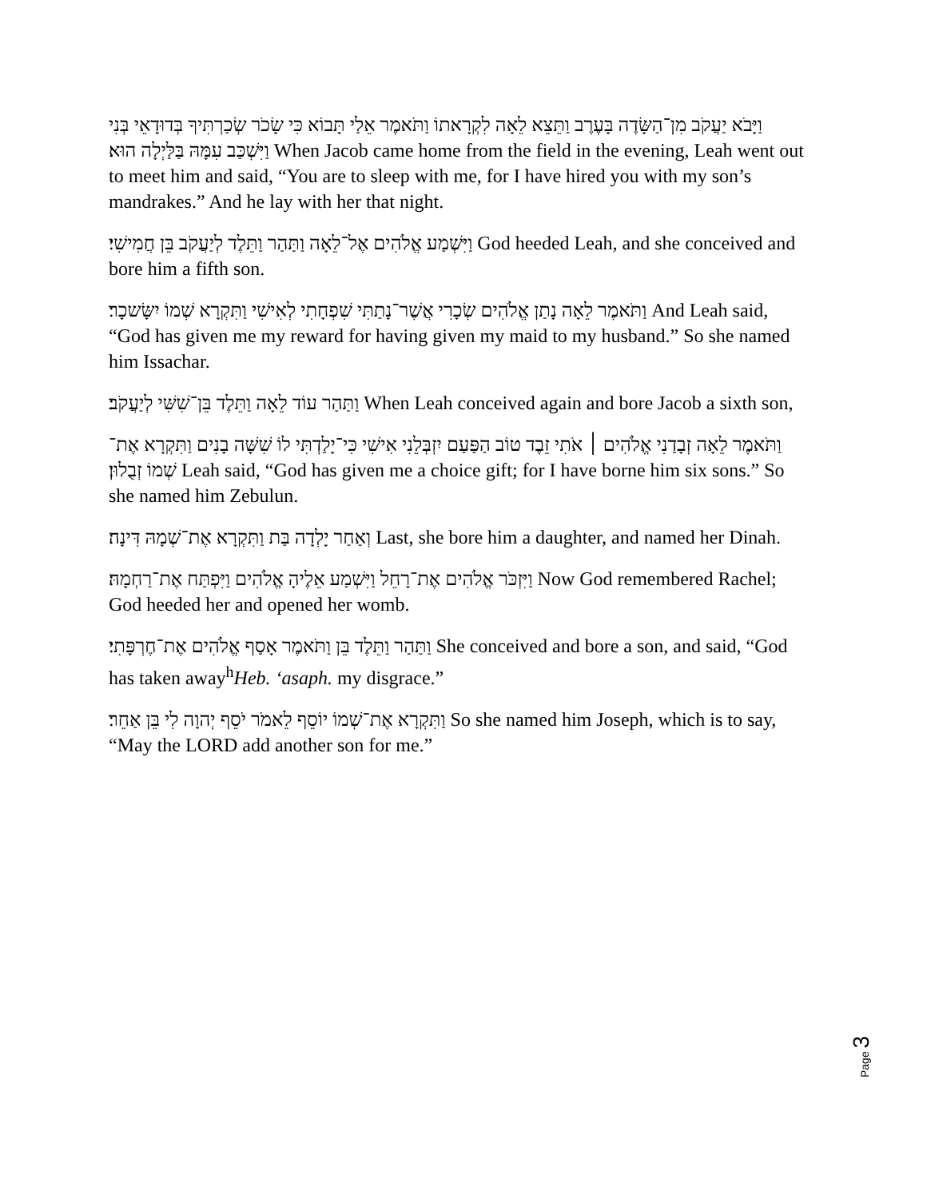וַיָּבֹא יַעֲקֹב מִן־הַשָּׂדֶה בָּעֶרֶב וַתֵּצֵא לֵאָה לִקְרָאתוֹ וַתֹּאמֶר אֵלַי תָּבוֹא כִּי שָׂכֹר שְׂכַרְתִּיךָ בְּדוּדָאֵי בְּנִי וַיִּשְׁכַּב עִמָּהּ בַּלַּיְלָה הוּא׃ When Jacob came home from the field in the evening, Leah went out to meet him and said, “You are to sleep with me, for I have hired you with my son’s mandrakes.” And he lay with her that night.
וַיִּשְׁמַע אֱלֹהִים אֶל־לֵאָה וַתַּהַר וַתֵּלֶד לְיַעֲקֹב בֵּן חֲמִישִׁי׃ God heeded Leah, and she conceived and bore him a fifth son.
וַתֹּאמֶר לֵאָה נָתַן אֱלֹהִים שְׂכָרִי אֲשֶׁר־נָתַתִּי שִׁפְחָתִי לְאִישִׁי וַתִּקְרָא שְׁמוֹ יִשָּׂשכָר׃ And Leah said, “God has given me my reward for having given my maid to my husband.” So she named him Issachar.
וַתַּהַר עוֹד לֵאָה וַתֵּלֶד בֵּן־שִׁשִּׁי לְיַעֲקֹב׃ When Leah conceived again and bore Jacob a sixth son,
וַתֹּאמֶר לֵאָה זְבָדַנִי אֱלֹהִים ׀ אֹתִי זֵבֶד טוֹב הַפַּעַם יִזְבְּלֵנִי אִישִׁי כִּי־יָלַדְתִּי לוֹ שִׁשָּׁה בָנִים וַתִּקְרָא אֶת־שְׁמוֹ זְבֻלוּן׃ Leah said, “God has given me a choice gift; for I have borne him six sons.” So she named him Zebulun.
וְאַחַר יָלְדָה בַּת וַתִּקְרָא אֶת־שְׁמָהּ דִּינָה׃ Last, she bore him a daughter, and named her Dinah.
וַיִּזְכֹּר אֱלֹהִים אֶת־רָחֵל וַיִּשְׁמַע אֵלֶיהָ אֱלֹהִים וַיִּפְתַּח אֶת־רַחְמָהּ׃ Now God remembered Rachel; God heeded her and opened her womb.
וַתַּהַר וַתֵּלֶד בֵּן וַתֹּאמֶר אָסַף אֱלֹהִים אֶת־חֶרְפָּתִי׃ She conceived and bore a son, and said, “God has taken away<sup>h</sup>Heb. ‘asaph. my disgrace.”
וַתִּקְרָא אֶת־שְׁמוֹ יוֹסֵף לֵאמֹר יֹסֵף יְהוָה לִי בֵּן אַחֵר׃ So she named him Joseph, which is to say, “May the LORD add another son for me.”
Page 3